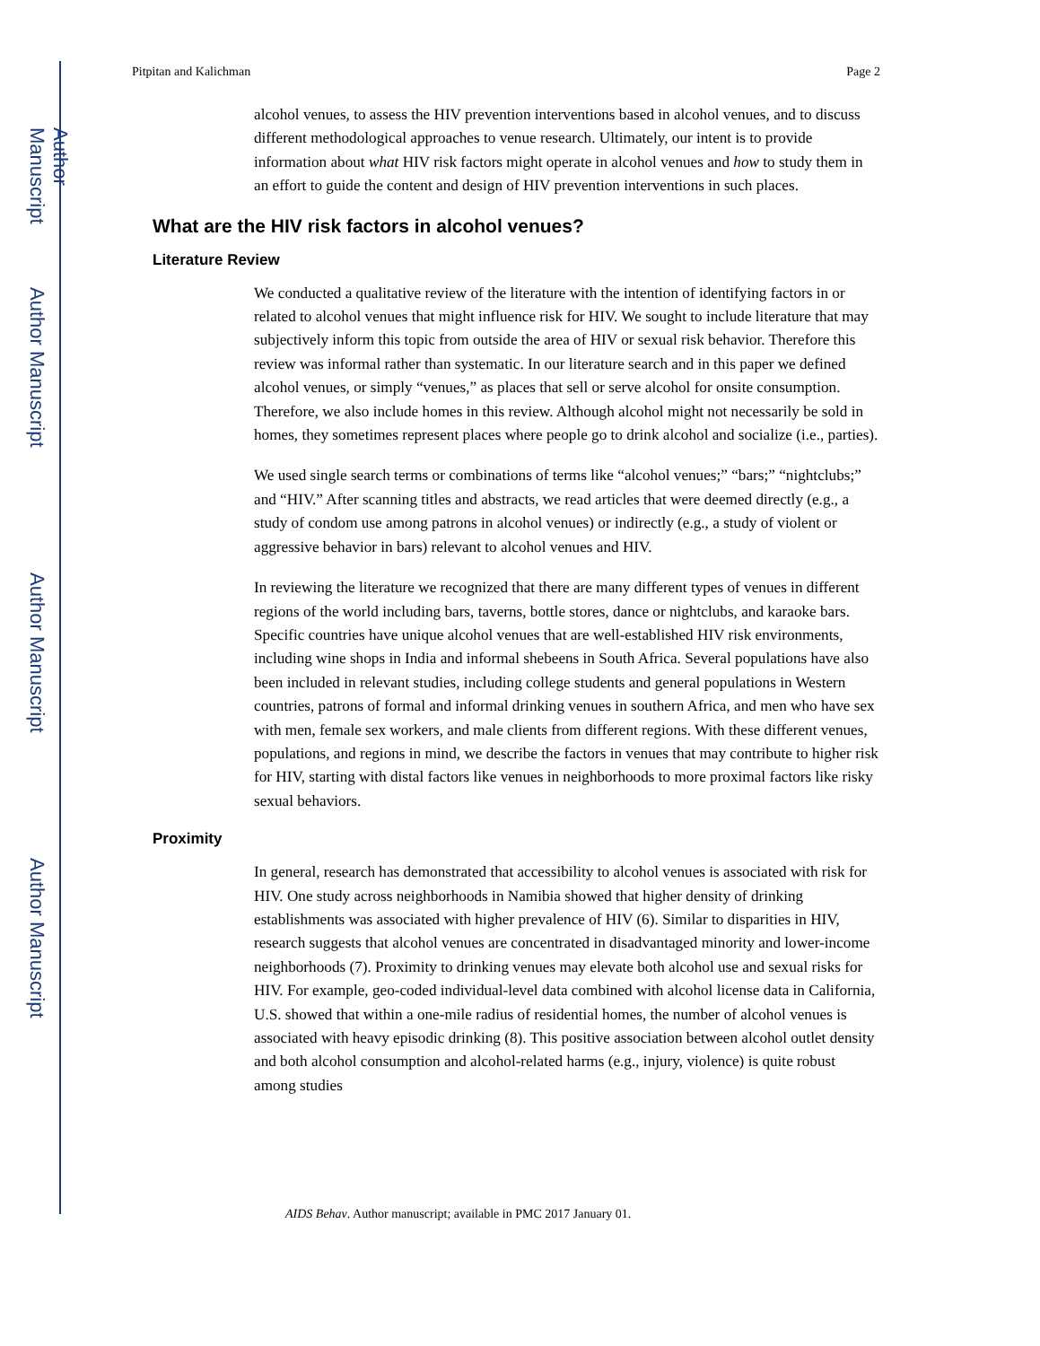Author Manuscript
Author Manuscript
Author Manuscript
Author Manuscript
Pitpitan and Kalichman Page 2
alcohol venues, to assess the HIV prevention interventions based in alcohol venues, and to discuss different methodological approaches to venue research. Ultimately, our intent is to provide information about what HIV risk factors might operate in alcohol venues and how to study them in an effort to guide the content and design of HIV prevention interventions in such places.
What are the HIV risk factors in alcohol venues?
Literature Review
We conducted a qualitative review of the literature with the intention of identifying factors in or related to alcohol venues that might influence risk for HIV. We sought to include literature that may subjectively inform this topic from outside the area of HIV or sexual risk behavior. Therefore this review was informal rather than systematic. In our literature search and in this paper we defined alcohol venues, or simply “venues,” as places that sell or serve alcohol for onsite consumption. Therefore, we also include homes in this review. Although alcohol might not necessarily be sold in homes, they sometimes represent places where people go to drink alcohol and socialize (i.e., parties).
We used single search terms or combinations of terms like “alcohol venues;” “bars;” “nightclubs;” and “HIV.” After scanning titles and abstracts, we read articles that were deemed directly (e.g., a study of condom use among patrons in alcohol venues) or indirectly (e.g., a study of violent or aggressive behavior in bars) relevant to alcohol venues and HIV.
In reviewing the literature we recognized that there are many different types of venues in different regions of the world including bars, taverns, bottle stores, dance or nightclubs, and karaoke bars. Specific countries have unique alcohol venues that are well-established HIV risk environments, including wine shops in India and informal shebeens in South Africa. Several populations have also been included in relevant studies, including college students and general populations in Western countries, patrons of formal and informal drinking venues in southern Africa, and men who have sex with men, female sex workers, and male clients from different regions. With these different venues, populations, and regions in mind, we describe the factors in venues that may contribute to higher risk for HIV, starting with distal factors like venues in neighborhoods to more proximal factors like risky sexual behaviors.
Proximity
In general, research has demonstrated that accessibility to alcohol venues is associated with risk for HIV. One study across neighborhoods in Namibia showed that higher density of drinking establishments was associated with higher prevalence of HIV (6). Similar to disparities in HIV, research suggests that alcohol venues are concentrated in disadvantaged minority and lower-income neighborhoods (7). Proximity to drinking venues may elevate both alcohol use and sexual risks for HIV. For example, geo-coded individual-level data combined with alcohol license data in California, U.S. showed that within a one-mile radius of residential homes, the number of alcohol venues is associated with heavy episodic drinking (8). This positive association between alcohol outlet density and both alcohol consumption and alcohol-related harms (e.g., injury, violence) is quite robust among studies
AIDS Behav. Author manuscript; available in PMC 2017 January 01.